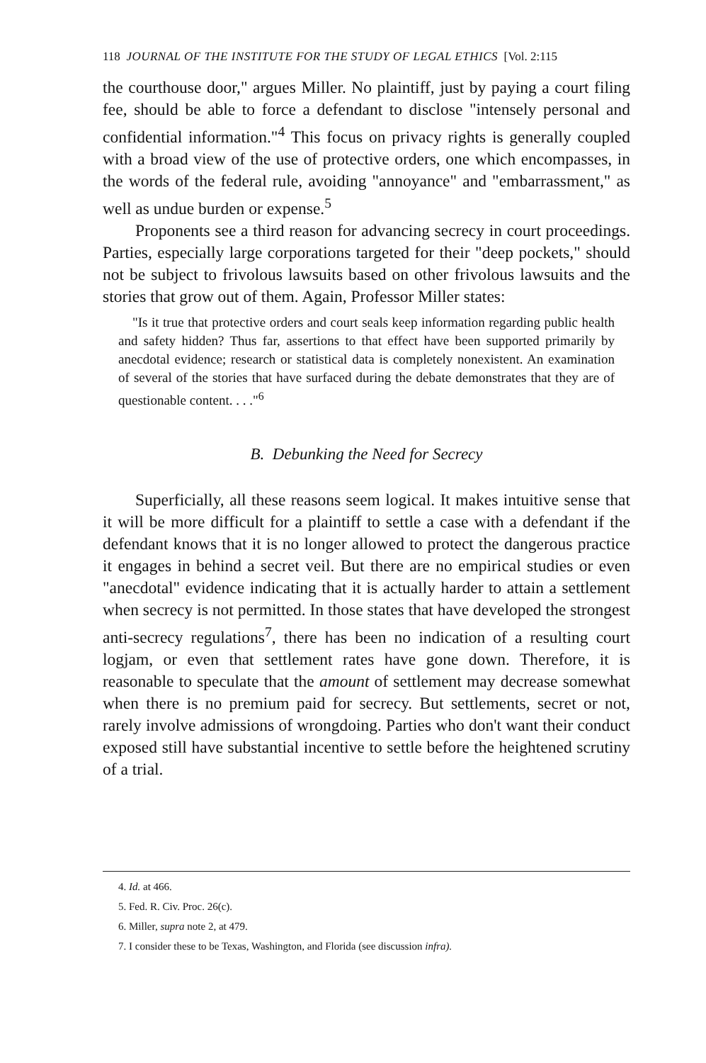118 JOURNAL OF THE INSTITUTE FOR THE STUDY OF LEGAL ETHICS [Vol. 2:115
the courthouse door," argues Miller. No plaintiff, just by paying a court filing fee, should be able to force a defendant to disclose "intensely personal and confidential information."<sup>4</sup> This focus on privacy rights is generally coupled with a broad view of the use of protective orders, one which encompasses, in the words of the federal rule, avoiding "annoyance" and "embarrassment," as well as undue burden or expense.<sup>5</sup>
Proponents see a third reason for advancing secrecy in court proceedings. Parties, especially large corporations targeted for their "deep pockets," should not be subject to frivolous lawsuits based on other frivolous lawsuits and the stories that grow out of them. Again, Professor Miller states:
"Is it true that protective orders and court seals keep information regarding public health and safety hidden? Thus far, assertions to that effect have been supported primarily by anecdotal evidence; research or statistical data is completely nonexistent. An examination of several of the stories that have surfaced during the debate demonstrates that they are of questionable content. . . ."<sup>6</sup>
B. Debunking the Need for Secrecy
Superficially, all these reasons seem logical. It makes intuitive sense that it will be more difficult for a plaintiff to settle a case with a defendant if the defendant knows that it is no longer allowed to protect the dangerous practice it engages in behind a secret veil. But there are no empirical studies or even "anecdotal" evidence indicating that it is actually harder to attain a settlement when secrecy is not permitted. In those states that have developed the strongest anti-secrecy regulations<sup>7</sup>, there has been no indication of a resulting court logjam, or even that settlement rates have gone down. Therefore, it is reasonable to speculate that the amount of settlement may decrease somewhat when there is no premium paid for secrecy. But settlements, secret or not, rarely involve admissions of wrongdoing. Parties who don't want their conduct exposed still have substantial incentive to settle before the heightened scrutiny of a trial.
4. Id. at 466.
5. Fed. R. Civ. Proc. 26(c).
6. Miller, supra note 2, at 479.
7. I consider these to be Texas, Washington, and Florida (see discussion infra).